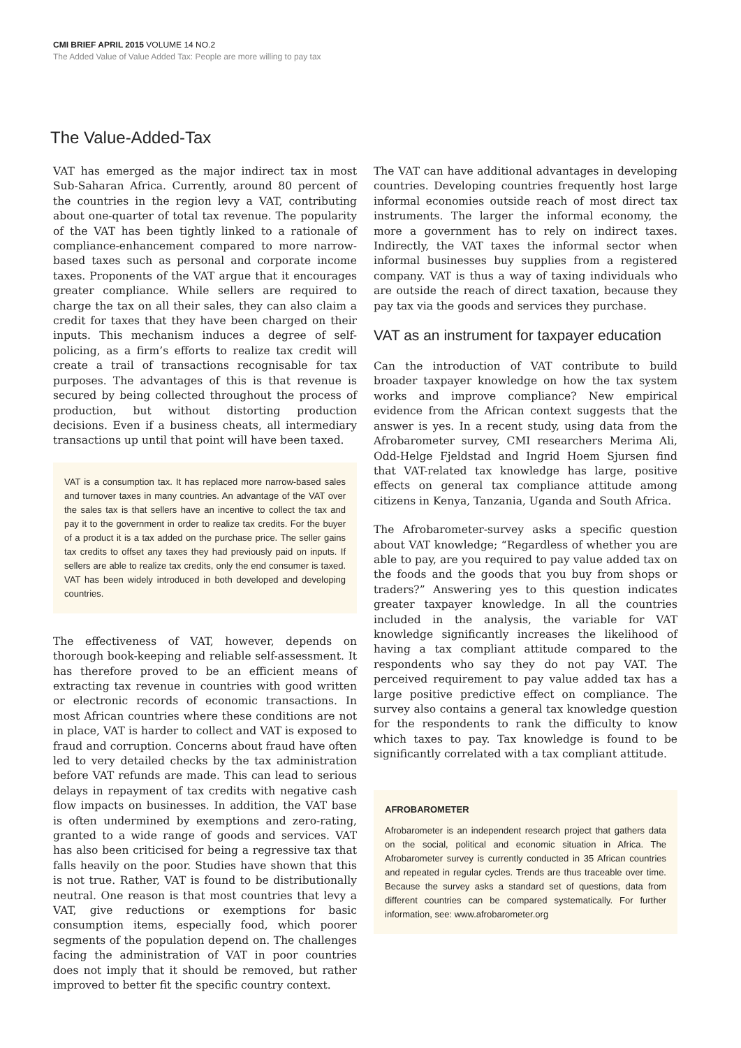CMI BRIEF APRIL 2015 VOLUME 14 NO.2
The Added Value of Value Added Tax: People are more willing to pay tax
The Value-Added-Tax
VAT has emerged as the major indirect tax in most Sub-Saharan Africa. Currently, around 80 percent of the countries in the region levy a VAT, contributing about one-quarter of total tax revenue. The popularity of the VAT has been tightly linked to a rationale of compliance-enhancement compared to more narrow-based taxes such as personal and corporate income taxes. Proponents of the VAT argue that it encourages greater compliance. While sellers are required to charge the tax on all their sales, they can also claim a credit for taxes that they have been charged on their inputs. This mechanism induces a degree of self-policing, as a firm’s efforts to realize tax credit will create a trail of transactions recognisable for tax purposes. The advantages of this is that revenue is secured by being collected throughout the process of production, but without distorting production decisions. Even if a business cheats, all intermediary transactions up until that point will have been taxed.
VAT is a consumption tax. It has replaced more narrow-based sales and turnover taxes in many countries. An advantage of the VAT over the sales tax is that sellers have an incentive to collect the tax and pay it to the government in order to realize tax credits. For the buyer of a product it is a tax added on the purchase price. The seller gains tax credits to offset any taxes they had previously paid on inputs. If sellers are able to realize tax credits, only the end consumer is taxed. VAT has been widely introduced in both developed and developing countries.
The effectiveness of VAT, however, depends on thorough book-keeping and reliable self-assessment. It has therefore proved to be an efficient means of extracting tax revenue in countries with good written or electronic records of economic transactions. In most African countries where these conditions are not in place, VAT is harder to collect and VAT is exposed to fraud and corruption. Concerns about fraud have often led to very detailed checks by the tax administration before VAT refunds are made. This can lead to serious delays in repayment of tax credits with negative cash flow impacts on businesses. In addition, the VAT base is often undermined by exemptions and zero-rating, granted to a wide range of goods and services. VAT has also been criticised for being a regressive tax that falls heavily on the poor. Studies have shown that this is not true. Rather, VAT is found to be distributionally neutral. One reason is that most countries that levy a VAT, give reductions or exemptions for basic consumption items, especially food, which poorer segments of the population depend on. The challenges facing the administration of VAT in poor countries does not imply that it should be removed, but rather improved to better fit the specific country context.
The VAT can have additional advantages in developing countries. Developing countries frequently host large informal economies outside reach of most direct tax instruments. The larger the informal economy, the more a government has to rely on indirect taxes. Indirectly, the VAT taxes the informal sector when informal businesses buy supplies from a registered company. VAT is thus a way of taxing individuals who are outside the reach of direct taxation, because they pay tax via the goods and services they purchase.
VAT as an instrument for taxpayer education
Can the introduction of VAT contribute to build broader taxpayer knowledge on how the tax system works and improve compliance? New empirical evidence from the African context suggests that the answer is yes. In a recent study, using data from the Afrobarometer survey, CMI researchers Merima Ali, Odd-Helge Fjeldstad and Ingrid Hoem Sjursen find that VAT-related tax knowledge has large, positive effects on general tax compliance attitude among citizens in Kenya, Tanzania, Uganda and South Africa.
The Afrobarometer-survey asks a specific question about VAT knowledge; “Regardless of whether you are able to pay, are you required to pay value added tax on the foods and the goods that you buy from shops or traders?” Answering yes to this question indicates greater taxpayer knowledge. In all the countries included in the analysis, the variable for VAT knowledge significantly increases the likelihood of having a tax compliant attitude compared to the respondents who say they do not pay VAT. The perceived requirement to pay value added tax has a large positive predictive effect on compliance. The survey also contains a general tax knowledge question for the respondents to rank the difficulty to know which taxes to pay. Tax knowledge is found to be significantly correlated with a tax compliant attitude.
AFROBAROMETER
Afrobarometer is an independent research project that gathers data on the social, political and economic situation in Africa. The Afrobarometer survey is currently conducted in 35 African countries and repeated in regular cycles. Trends are thus traceable over time. Because the survey asks a standard set of questions, data from different countries can be compared systematically. For further information, see: www.afrobarometer.org